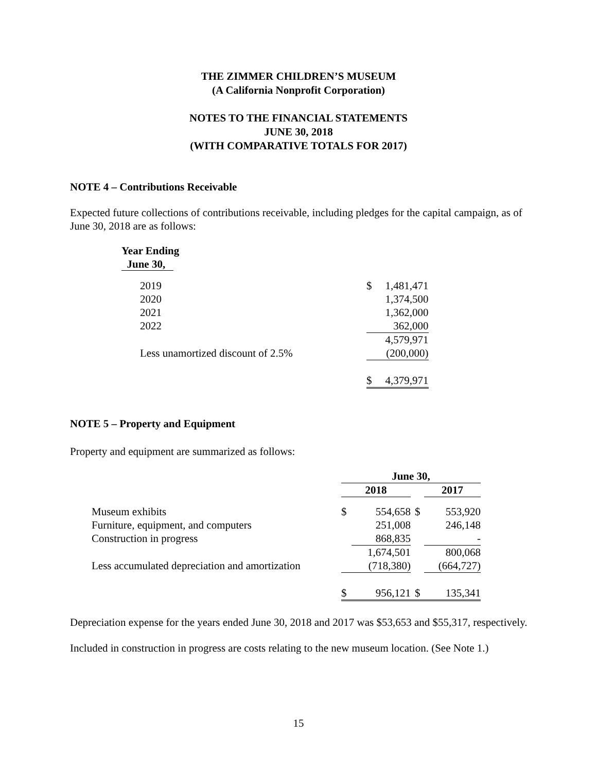THE ZIMMER CHILDREN’S MUSEUM
(A California Nonprofit Corporation)
NOTES TO THE FINANCIAL STATEMENTS
JUNE 30, 2018
(WITH COMPARATIVE TOTALS FOR 2017)
NOTE 4 – Contributions Receivable
Expected future collections of contributions receivable, including pledges for the capital campaign, as of June 30, 2018 are as follows:
| Year Ending June 30, | | |
| 2019 | $ | 1,481,471 |
| 2020 | | 1,374,500 |
| 2021 | | 1,362,000 |
| 2022 | | 362,000 |
| | | 4,579,971 |
| Less unamortized discount of 2.5% | | (200,000) |
| | $ | 4,379,971 |
NOTE 5 – Property and Equipment
Property and equipment are summarized as follows:
| | June 30, | | | | |
| | 2018 | | | 2017 | |
| Museum exhibits | $ | 554,658 | $ | | 553,920 |
| Furniture, equipment, and computers | | 251,008 | | | 246,148 |
| Construction in progress | | 868,835 | | | - |
| | | 1,674,501 | | | 800,068 |
| Less accumulated depreciation and amortization | | (718,380) | | | (664,727) |
| | $ | 956,121 | $ | | 135,341 |
Depreciation expense for the years ended June 30, 2018 and 2017 was $53,653 and $55,317, respectively.
Included in construction in progress are costs relating to the new museum location. (See Note 1.)
15